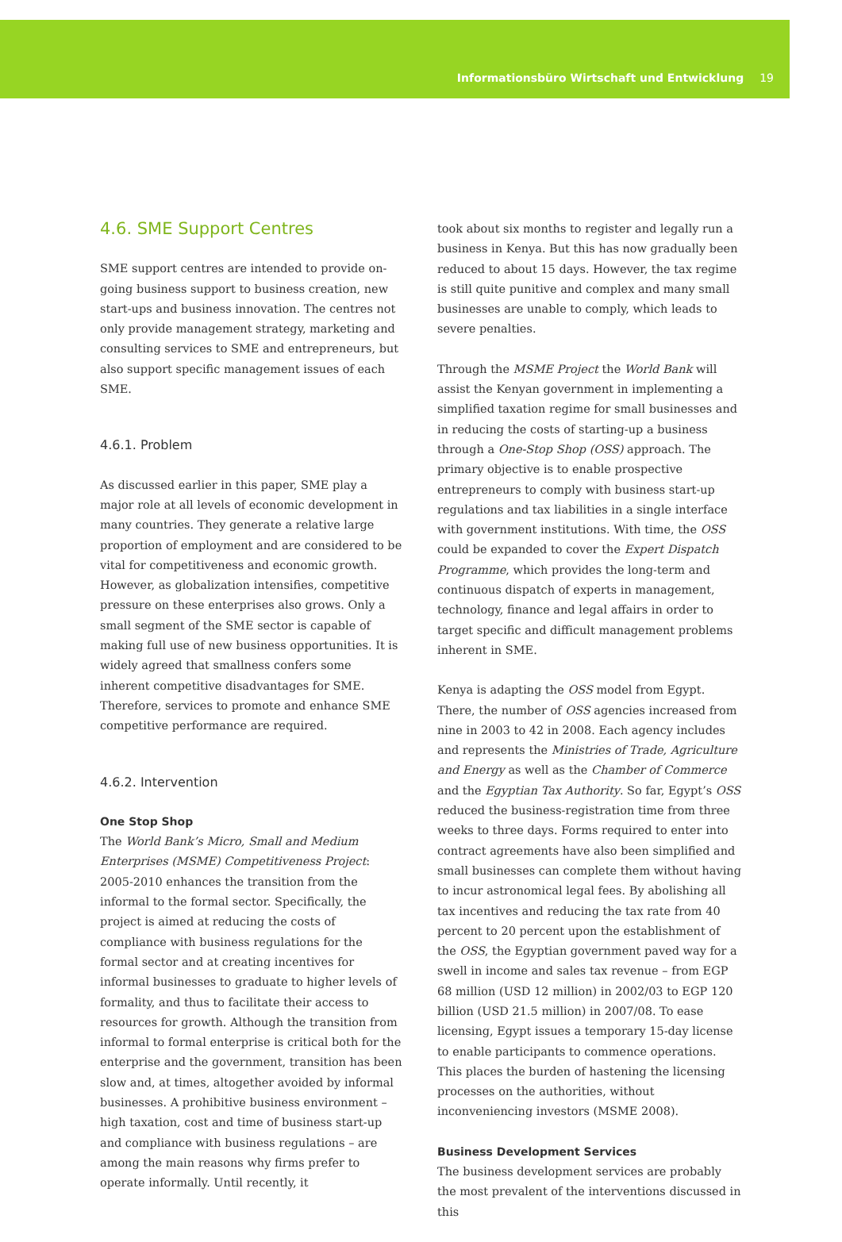Informationsbüro Wirtschaft und Entwicklung 19
4.6. SME Support Centres
SME support centres are intended to provide on-going business support to business creation, new start-ups and business innovation. The centres not only provide management strategy, marketing and consulting services to SME and entrepreneurs, but also support specific management issues of each SME.
4.6.1. Problem
As discussed earlier in this paper, SME play a major role at all levels of economic development in many countries. They generate a relative large proportion of employment and are considered to be vital for competitiveness and economic growth. However, as globalization intensifies, competitive pressure on these enterprises also grows. Only a small segment of the SME sector is capable of making full use of new business opportunities. It is widely agreed that smallness confers some inherent competitive disadvantages for SME. Therefore, services to promote and enhance SME competitive performance are required.
4.6.2. Intervention
One Stop Shop
The World Bank’s Micro, Small and Medium Enterprises (MSME) Competitiveness Project: 2005-2010 enhances the transition from the informal to the formal sector. Specifically, the project is aimed at reducing the costs of compliance with business regulations for the formal sector and at creating incentives for informal businesses to graduate to higher levels of formality, and thus to facilitate their access to resources for growth. Although the transition from informal to formal enterprise is critical both for the enterprise and the government, transition has been slow and, at times, altogether avoided by informal businesses. A prohibitive business environment – high taxation, cost and time of business start-up and compliance with business regulations – are among the main reasons why firms prefer to operate informally. Until recently, it
took about six months to register and legally run a business in Kenya. But this has now gradually been reduced to about 15 days. However, the tax regime is still quite punitive and complex and many small businesses are unable to comply, which leads to severe penalties.
Through the MSME Project the World Bank will assist the Kenyan government in implementing a simplified taxation regime for small businesses and in reducing the costs of starting-up a business through a One-Stop Shop (OSS) approach. The primary objective is to enable prospective entrepreneurs to comply with business start-up regulations and tax liabilities in a single interface with government institutions. With time, the OSS could be expanded to cover the Expert Dispatch Programme, which provides the long-term and continuous dispatch of experts in management, technology, finance and legal affairs in order to target specific and difficult management problems inherent in SME.
Kenya is adapting the OSS model from Egypt. There, the number of OSS agencies increased from nine in 2003 to 42 in 2008. Each agency includes and represents the Ministries of Trade, Agriculture and Energy as well as the Chamber of Commerce and the Egyptian Tax Authority. So far, Egypt’s OSS reduced the business-registration time from three weeks to three days. Forms required to enter into contract agreements have also been simplified and small businesses can complete them without having to incur astronomical legal fees. By abolishing all tax incentives and reducing the tax rate from 40 percent to 20 percent upon the establishment of the OSS, the Egyptian government paved way for a swell in income and sales tax revenue – from EGP 68 million (USD 12 million) in 2002/03 to EGP 120 billion (USD 21.5 million) in 2007/08. To ease licensing, Egypt issues a temporary 15-day license to enable participants to commence operations. This places the burden of hastening the licensing processes on the authorities, without inconveniencing investors (MSME 2008).
Business Development Services
The business development services are probably the most prevalent of the interventions discussed in this